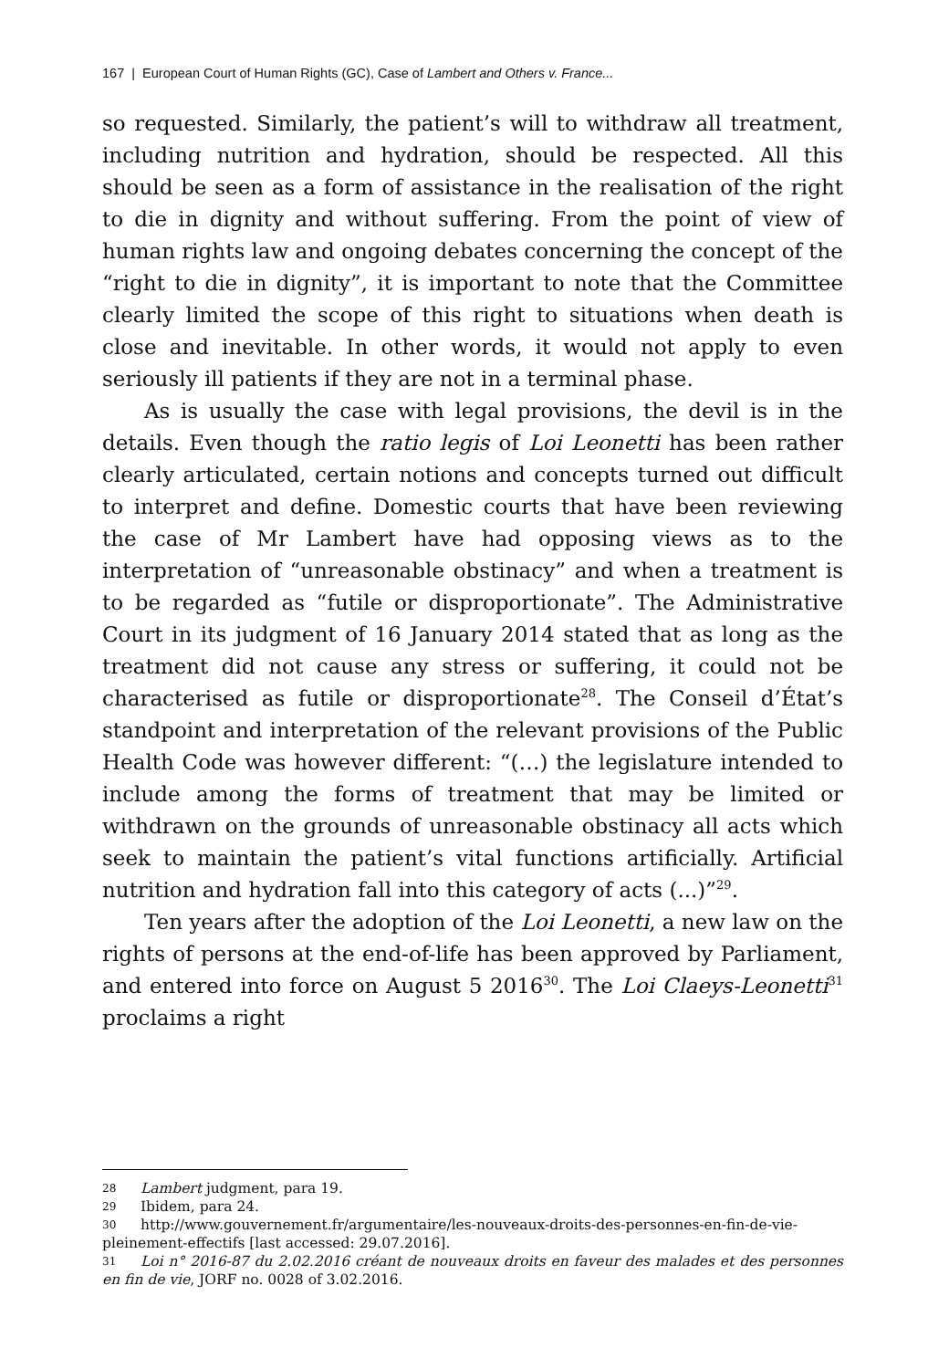167 | European Court of Human Rights (GC), Case of Lambert and Others v. France...
so requested. Similarly, the patient’s will to withdraw all treatment, including nutrition and hydration, should be respected. All this should be seen as a form of assistance in the realisation of the right to die in dignity and without suffering. From the point of view of human rights law and ongoing debates concerning the concept of the “right to die in dignity”, it is important to note that the Committee clearly limited the scope of this right to situations when death is close and inevitable. In other words, it would not apply to even seriously ill patients if they are not in a terminal phase.
As is usually the case with legal provisions, the devil is in the details. Even though the ratio legis of Loi Leonetti has been rather clearly articulated, certain notions and concepts turned out difficult to interpret and define. Domestic courts that have been reviewing the case of Mr Lambert have had opposing views as to the interpretation of “unreasonable obstinacy” and when a treatment is to be regarded as “futile or disproportionate”. The Administrative Court in its judgment of 16 January 2014 stated that as long as the treatment did not cause any stress or suffering, it could not be characterised as futile or disproportionate<sup>28</sup>. The Conseil d’État’s standpoint and interpretation of the relevant provisions of the Public Health Code was however different: “(…) the legislature intended to include among the forms of treatment that may be limited or withdrawn on the grounds of unreasonable obstinacy all acts which seek to maintain the patient’s vital functions artificially. Artificial nutrition and hydration fall into this category of acts (...)”<sup>29</sup>.
Ten years after the adoption of the Loi Leonetti, a new law on the rights of persons at the end-of-life has been approved by Parliament, and entered into force on August 5 2016<sup>30</sup>. The Loi Claeys-Leonetti<sup>31</sup> proclaims a right
28 Lambert judgment, para 19.
29 Ibidem, para 24.
30 http://www.gouvernement.fr/argumentaire/les-nouveaux-droits-des-personnes-en-fin-de-vie-pleinement-effectifs [last accessed: 29.07.2016].
31 Loi n° 2016-87 du 2.02.2016 créant de nouveaux droits en faveur des malades et des personnes en fin de vie, JORF no. 0028 of 3.02.2016.